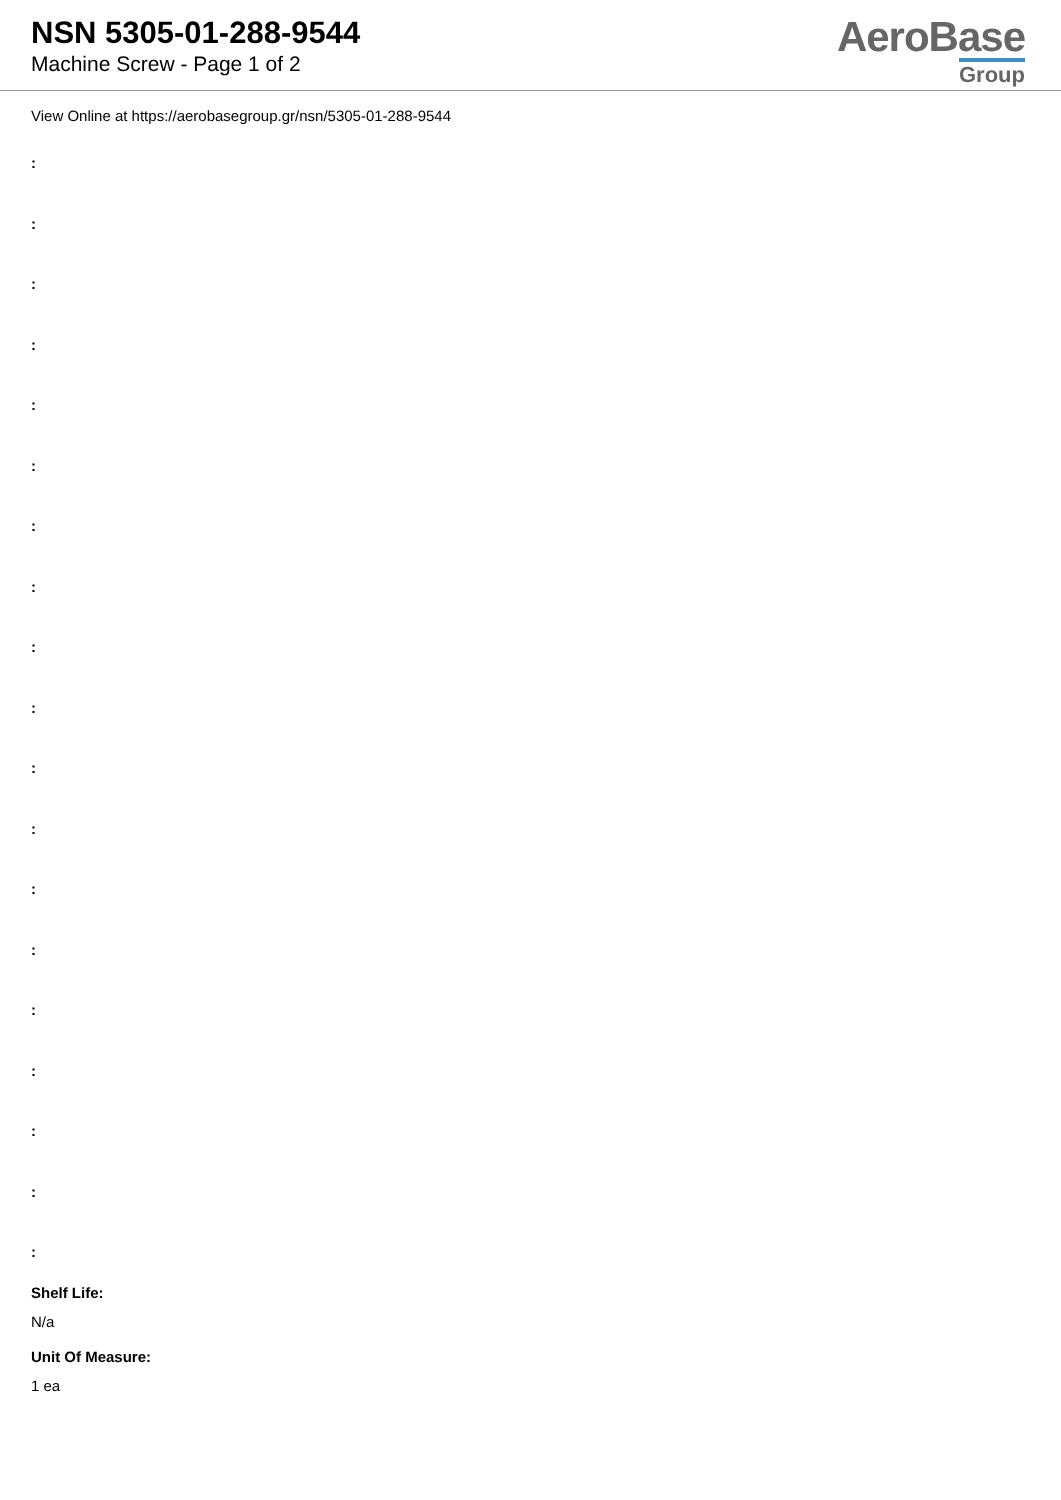NSN 5305-01-288-9544
Machine Screw - Page 1 of 2
AeroBase
Group
View Online at https://aerobasegroup.gr/nsn/5305-01-288-9544
:
:
:
:
:
:
:
:
:
:
:
:
:
:
:
:
:
:
:
Shelf Life:
N/a
Unit Of Measure:
1 ea